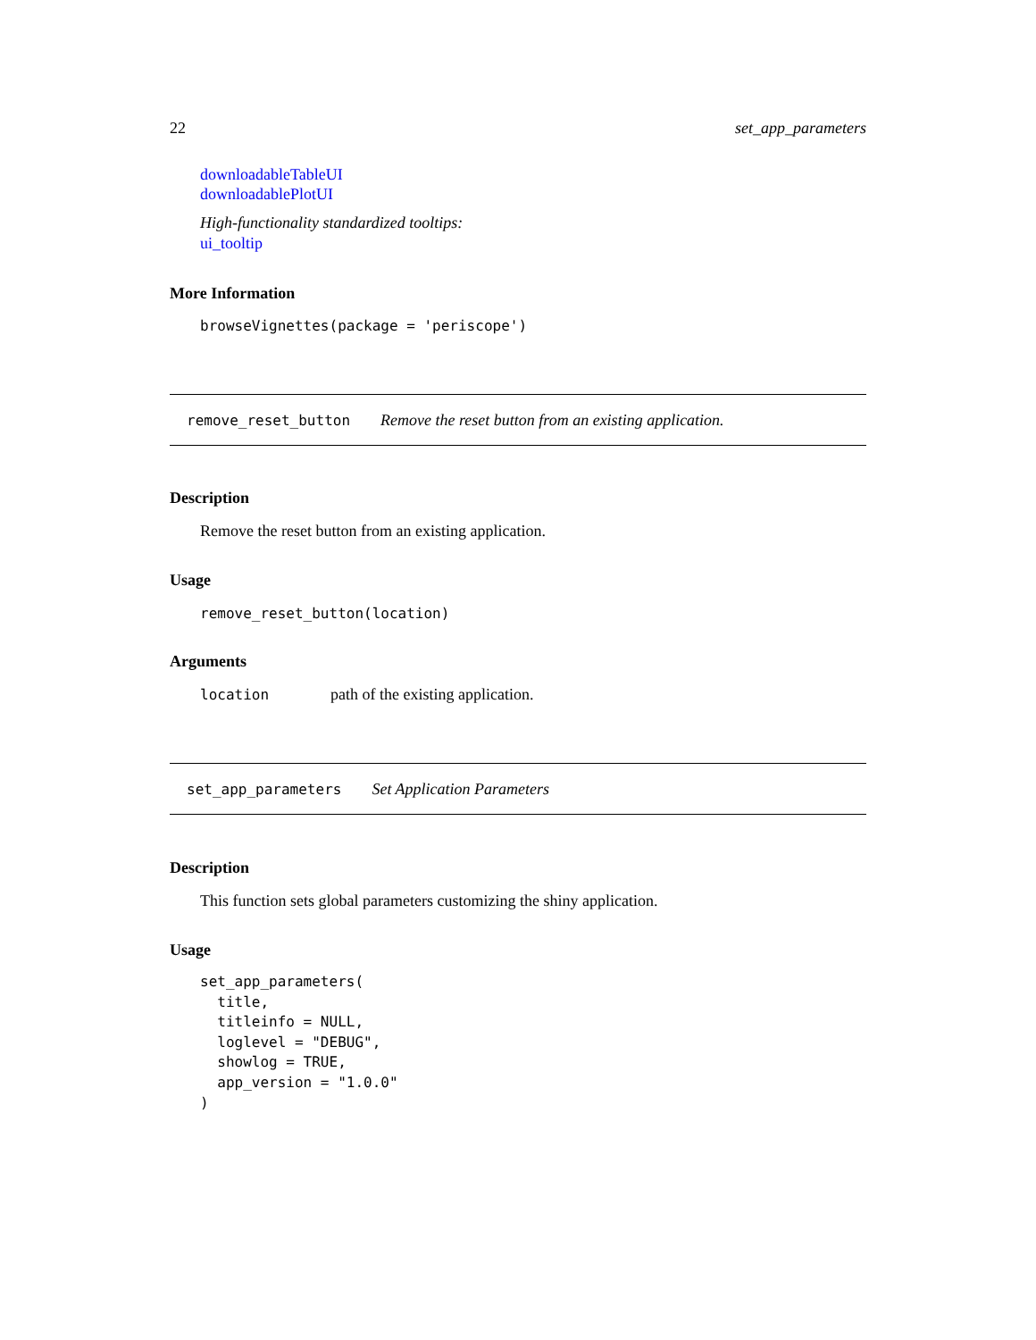22 set_app_parameters
downloadableTableUI
downloadablePlotUI
High-functionality standardized tooltips:
ui_tooltip
More Information
browseVignettes(package = 'periscope')
remove_reset_button Remove the reset button from an existing application.
Description
Remove the reset button from an existing application.
Usage
remove_reset_button(location)
Arguments
location path of the existing application.
set_app_parameters Set Application Parameters
Description
This function sets global parameters customizing the shiny application.
Usage
set_app_parameters(
  title,
  titleinfo = NULL,
  loglevel = "DEBUG",
  showlog = TRUE,
  app_version = "1.0.0"
)